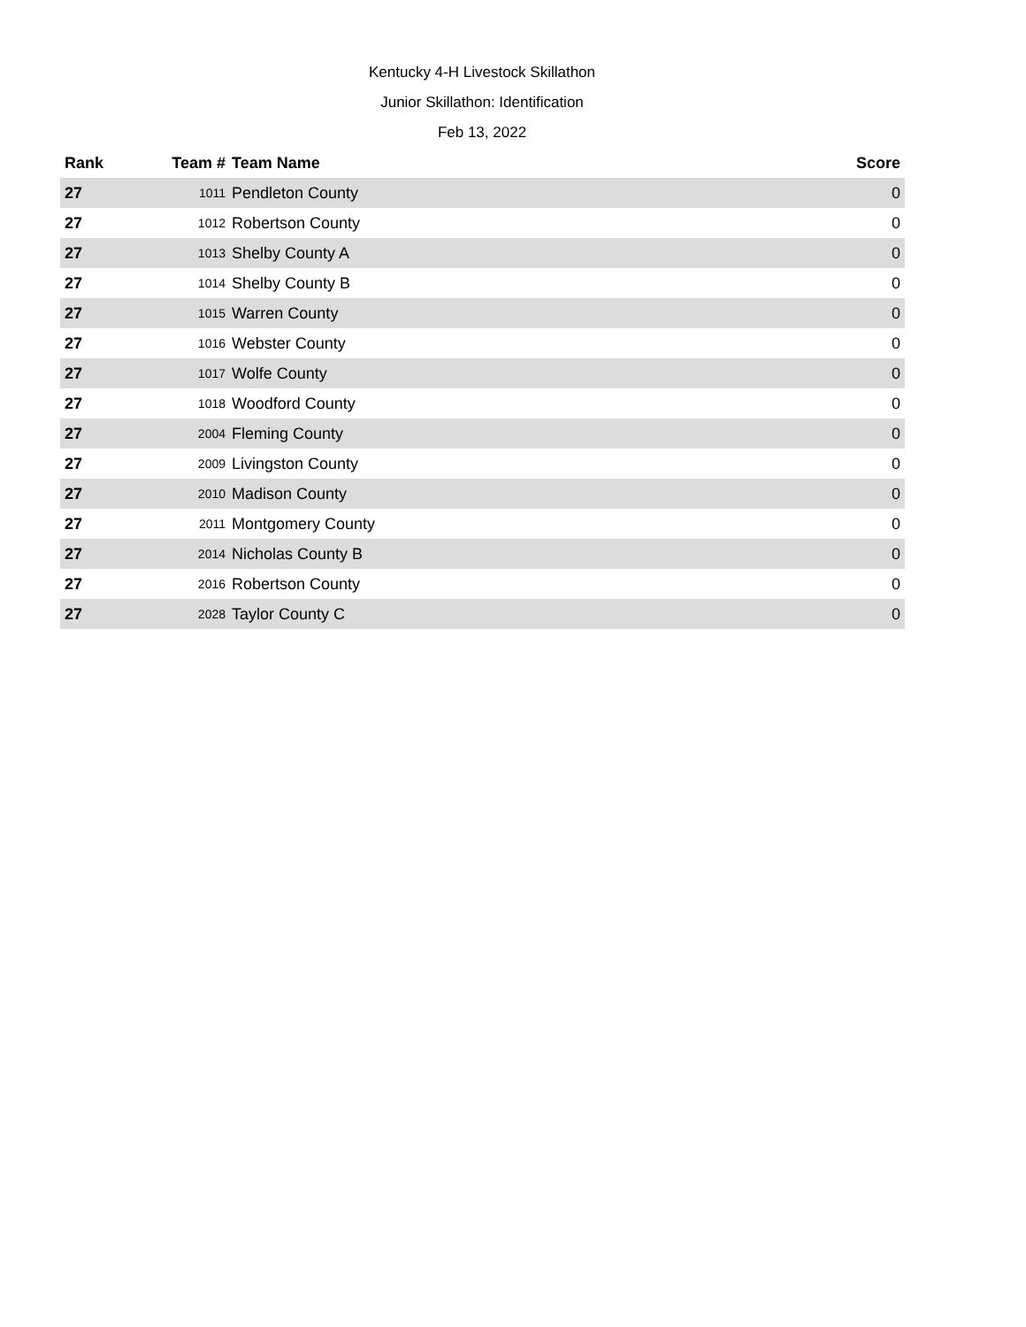Kentucky 4-H Livestock Skillathon
Junior Skillathon: Identification
Feb 13, 2022
| Rank | Team # | Team Name | Score |
| --- | --- | --- | --- |
| 27 | 1011 | Pendleton County | 0 |
| 27 | 1012 | Robertson County | 0 |
| 27 | 1013 | Shelby County A | 0 |
| 27 | 1014 | Shelby County B | 0 |
| 27 | 1015 | Warren County | 0 |
| 27 | 1016 | Webster County | 0 |
| 27 | 1017 | Wolfe County | 0 |
| 27 | 1018 | Woodford County | 0 |
| 27 | 2004 | Fleming County | 0 |
| 27 | 2009 | Livingston County | 0 |
| 27 | 2010 | Madison County | 0 |
| 27 | 2011 | Montgomery County | 0 |
| 27 | 2014 | Nicholas County B | 0 |
| 27 | 2016 | Robertson County | 0 |
| 27 | 2028 | Taylor County C | 0 |